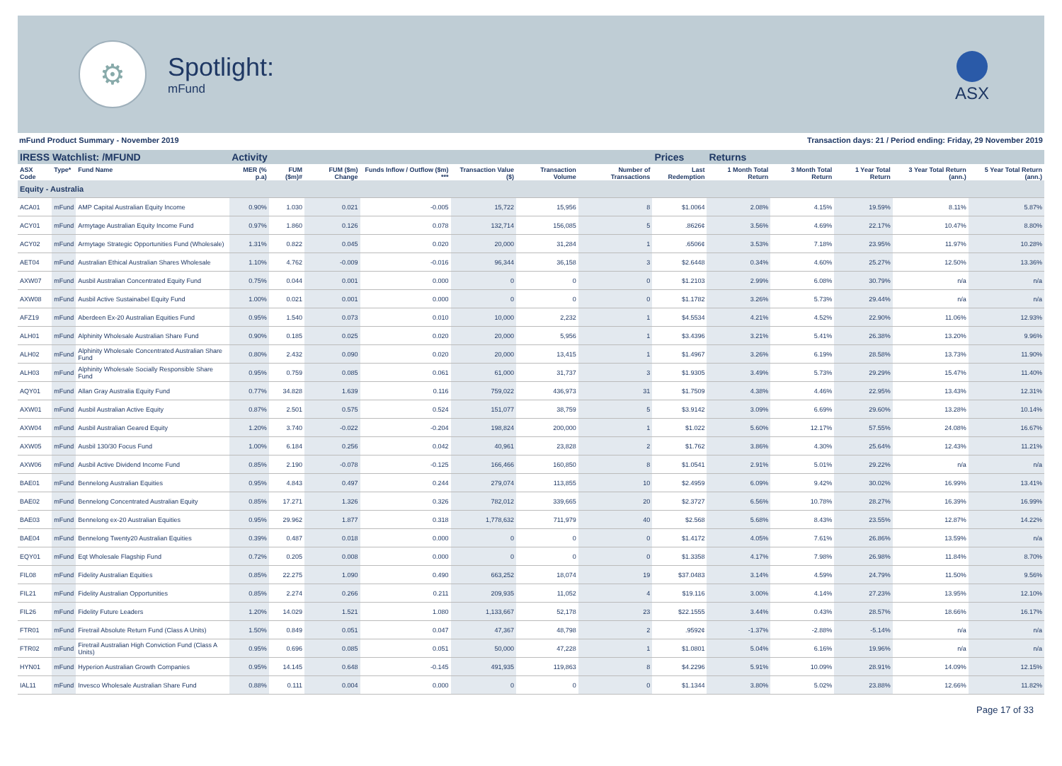⚙
Spotlight:
mFund
ASX
mFund Product Summary - November 2019 Transaction days: 21 / Period ending: Friday, 29 November 2019
| IRESS Watchlist: /MFUND | | | Activity | | | | | | | Prices | Returns | | | | |
| --- | --- | --- | --- | --- | --- | --- | --- | --- | --- | --- | --- | --- | --- | --- | --- |
| ASX Code | Type* | Fund Name | MER (% p.a) | FUM ($m)# | FUM ($m) Change | Funds Inflow / Outflow ($m) *** | Transaction Value ($) | Transaction Volume | Number of Transactions | Last Redemption | 1 Month Total Return | 3 Month Total Return | 1 Year Total Return | 3 Year Total Return (ann.) | 5 Year Total Return (ann.) |
| Equity - Australia | | | | | | | | | | | | | | | |
| ACA01 | mFund | AMP Capital Australian Equity Income | 0.90% | 1.030 | 0.021 | -0.005 | 15,722 | 15,956 | 8 | $1.0064 | 2.08% | 4.15% | 19.59% | 8.11% | 5.87% |
| ACY01 | mFund | Armytage Australian Equity Income Fund | 0.97% | 1.860 | 0.126 | 0.078 | 132,714 | 156,085 | 5 | .8626¢ | 3.56% | 4.69% | 22.17% | 10.47% | 8.80% |
| ACY02 | mFund | Armytage Strategic Opportunities Fund (Wholesale) | 1.31% | 0.822 | 0.045 | 0.020 | 20,000 | 31,284 | 1 | .6506¢ | 3.53% | 7.18% | 23.95% | 11.97% | 10.28% |
| AET04 | mFund | Australian Ethical Australian Shares Wholesale | 1.10% | 4.762 | -0.009 | -0.016 | 96,344 | 36,158 | 3 | $2.6448 | 0.34% | 4.60% | 25.27% | 12.50% | 13.36% |
| AXW07 | mFund | Ausbil Australian Concentrated Equity Fund | 0.75% | 0.044 | 0.001 | 0.000 | 0 | 0 | 0 | $1.2103 | 2.99% | 6.08% | 30.79% | n/a | n/a |
| AXW08 | mFund | Ausbil Active Sustainabel Equity Fund | 1.00% | 0.021 | 0.001 | 0.000 | 0 | 0 | 0 | $1.1782 | 3.26% | 5.73% | 29.44% | n/a | n/a |
| AFZ19 | mFund | Aberdeen Ex-20 Australian Equities Fund | 0.95% | 1.540 | 0.073 | 0.010 | 10,000 | 2,232 | 1 | $4.5534 | 4.21% | 4.52% | 22.90% | 11.06% | 12.93% |
| ALH01 | mFund | Alphinity Wholesale Australian Share Fund | 0.90% | 0.185 | 0.025 | 0.020 | 20,000 | 5,956 | 1 | $3.4396 | 3.21% | 5.41% | 26.38% | 13.20% | 9.96% |
| ALH02 | mFund | Alphinity Wholesale Concentrated Australian Share Fund | 0.80% | 2.432 | 0.090 | 0.020 | 20,000 | 13,415 | 1 | $1.4967 | 3.26% | 6.19% | 28.58% | 13.73% | 11.90% |
| ALH03 | mFund | Alphinity Wholesale Socially Responsible Share Fund | 0.95% | 0.759 | 0.085 | 0.061 | 61,000 | 31,737 | 3 | $1.9305 | 3.49% | 5.73% | 29.29% | 15.47% | 11.40% |
| AQY01 | mFund | Allan Gray Australia Equity Fund | 0.77% | 34.828 | 1.639 | 0.116 | 759,022 | 436,973 | 31 | $1.7509 | 4.38% | 4.46% | 22.95% | 13.43% | 12.31% |
| AXW01 | mFund | Ausbil Australian Active Equity | 0.87% | 2.501 | 0.575 | 0.524 | 151,077 | 38,759 | 5 | $3.9142 | 3.09% | 6.69% | 29.60% | 13.28% | 10.14% |
| AXW04 | mFund | Ausbil Australian Geared Equity | 1.20% | 3.740 | -0.022 | -0.204 | 198,824 | 200,000 | 1 | $1.022 | 5.60% | 12.17% | 57.55% | 24.08% | 16.67% |
| AXW05 | mFund | Ausbil 130/30 Focus Fund | 1.00% | 6.184 | 0.256 | 0.042 | 40,961 | 23,828 | 2 | $1.762 | 3.86% | 4.30% | 25.64% | 12.43% | 11.21% |
| AXW06 | mFund | Ausbil Active Dividend Income Fund | 0.85% | 2.190 | -0.078 | -0.125 | 166,466 | 160,850 | 8 | $1.0541 | 2.91% | 5.01% | 29.22% | n/a | n/a |
| BAE01 | mFund | Bennelong Australian Equities | 0.95% | 4.843 | 0.497 | 0.244 | 279,074 | 113,855 | 10 | $2.4959 | 6.09% | 9.42% | 30.02% | 16.99% | 13.41% |
| BAE02 | mFund | Bennelong Concentrated Australian Equity | 0.85% | 17.271 | 1.326 | 0.326 | 782,012 | 339,665 | 20 | $2.3727 | 6.56% | 10.78% | 28.27% | 16.39% | 16.99% |
| BAE03 | mFund | Bennelong ex-20 Australian Equities | 0.95% | 29.962 | 1.877 | 0.318 | 1,778,632 | 711,979 | 40 | $2.568 | 5.68% | 8.43% | 23.55% | 12.87% | 14.22% |
| BAE04 | mFund | Bennelong Twenty20 Australian Equities | 0.39% | 0.487 | 0.018 | 0.000 | 0 | 0 | 0 | $1.4172 | 4.05% | 7.61% | 26.86% | 13.59% | n/a |
| EQY01 | mFund | Eqt Wholesale Flagship Fund | 0.72% | 0.205 | 0.008 | 0.000 | 0 | 0 | 0 | $1.3358 | 4.17% | 7.98% | 26.98% | 11.84% | 8.70% |
| FIL08 | mFund | Fidelity Australian Equities | 0.85% | 22.275 | 1.090 | 0.490 | 663,252 | 18,074 | 19 | $37.0483 | 3.14% | 4.59% | 24.79% | 11.50% | 9.56% |
| FIL21 | mFund | Fidelity Australian Opportunities | 0.85% | 2.274 | 0.266 | 0.211 | 209,935 | 11,052 | 4 | $19.116 | 3.00% | 4.14% | 27.23% | 13.95% | 12.10% |
| FIL26 | mFund | Fidelity Future Leaders | 1.20% | 14.029 | 1.521 | 1.080 | 1,133,667 | 52,178 | 23 | $22.1555 | 3.44% | 0.43% | 28.57% | 18.66% | 16.17% |
| FTR01 | mFund | Firetrail Absolute Return Fund (Class A Units) | 1.50% | 0.849 | 0.051 | 0.047 | 47,367 | 48,798 | 2 | .9592¢ | -1.37% | -2.88% | -5.14% | n/a | n/a |
| FTR02 | mFund | Firetrail Australian High Conviction Fund (Class A Units) | 0.95% | 0.696 | 0.085 | 0.051 | 50,000 | 47,228 | 1 | $1.0801 | 5.04% | 6.16% | 19.96% | n/a | n/a |
| HYN01 | mFund | Hyperion Australian Growth Companies | 0.95% | 14.145 | 0.648 | -0.145 | 491,935 | 119,863 | 8 | $4.2296 | 5.91% | 10.09% | 28.91% | 14.09% | 12.15% |
| IAL11 | mFund | Invesco Wholesale Australian Share Fund | 0.88% | 0.111 | 0.004 | 0.000 | 0 | 0 | 0 | $1.1344 | 3.80% | 5.02% | 23.88% | 12.66% | 11.82% |
Page 17 of 33